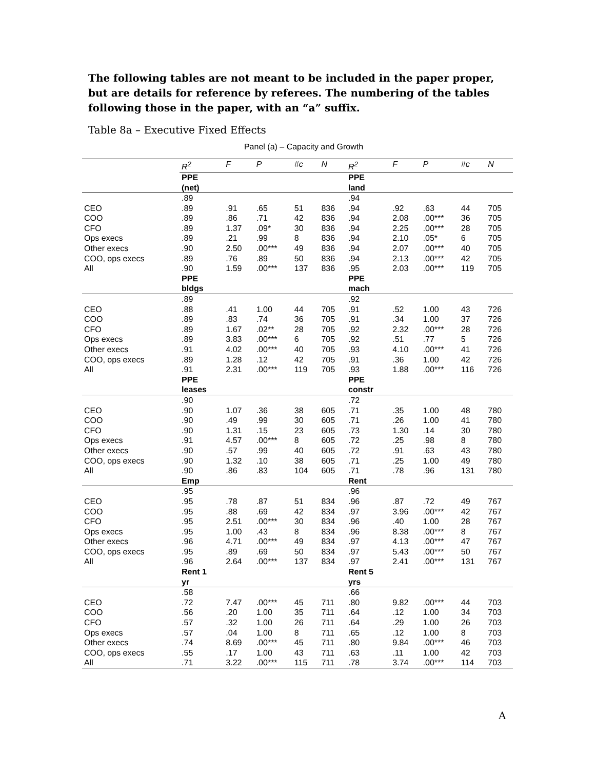The following tables are not meant to be included in the paper proper, but are details for reference by referees. The numbering of the tables following those in the paper, with an “a” suffix.
Table 8a – Executive Fixed Effects
Panel (a) – Capacity and Growth
| | R<sup>2</sup> | F | P | #c | N | R<sup>2</sup> | F | P | #c | N |
| | PPE (net) | | | | | PPE land | | | | |
| | .89 | | | | | .94 | | | | |
| CEO | .89 | .91 | .65 | 51 | 836 | .94 | .92 | .63 | 44 | 705 |
| COO | .89 | .86 | .71 | 42 | 836 | .94 | 2.08 | .00*** | 36 | 705 |
| CFO | .89 | 1.37 | .09* | 30 | 836 | .94 | 2.25 | .00*** | 28 | 705 |
| Ops execs | .89 | .21 | .99 | 8 | 836 | .94 | 2.10 | .05* | 6 | 705 |
| Other execs | .90 | 2.50 | .00*** | 49 | 836 | .94 | 2.07 | .00*** | 40 | 705 |
| COO, ops execs | .89 | .76 | .89 | 50 | 836 | .94 | 2.13 | .00*** | 42 | 705 |
| All | .90 | 1.59 | .00*** | 137 | 836 | .95 | 2.03 | .00*** | 119 | 705 |
| | PPE bldgs | | | | | PPE mach | | | | |
| | .89 | | | | | .92 | | | | |
| CEO | .88 | .41 | 1.00 | 44 | 705 | .91 | .52 | 1.00 | 43 | 726 |
| COO | .89 | .83 | .74 | 36 | 705 | .91 | .34 | 1.00 | 37 | 726 |
| CFO | .89 | 1.67 | .02** | 28 | 705 | .92 | 2.32 | .00*** | 28 | 726 |
| Ops execs | .89 | 3.83 | .00*** | 6 | 705 | .92 | .51 | .77 | 5 | 726 |
| Other execs | .91 | 4.02 | .00*** | 40 | 705 | .93 | 4.10 | .00*** | 41 | 726 |
| COO, ops execs | .89 | 1.28 | .12 | 42 | 705 | .91 | .36 | 1.00 | 42 | 726 |
| All | .91 | 2.31 | .00*** | 119 | 705 | .93 | 1.88 | .00*** | 116 | 726 |
| | PPE leases | | | | | PPE constr | | | | |
| | .90 | | | | | .72 | | | | |
| CEO | .90 | 1.07 | .36 | 38 | 605 | .71 | .35 | 1.00 | 48 | 780 |
| COO | .90 | .49 | .99 | 30 | 605 | .71 | .26 | 1.00 | 41 | 780 |
| CFO | .90 | 1.31 | .15 | 23 | 605 | .73 | 1.30 | .14 | 30 | 780 |
| Ops execs | .91 | 4.57 | .00*** | 8 | 605 | .72 | .25 | .98 | 8 | 780 |
| Other execs | .90 | .57 | .99 | 40 | 605 | .72 | .91 | .63 | 43 | 780 |
| COO, ops execs | .90 | 1.32 | .10 | 38 | 605 | .71 | .25 | 1.00 | 49 | 780 |
| All | .90 | .86 | .83 | 104 | 605 | .71 | .78 | .96 | 131 | 780 |
| | Emp | | | | | Rent | | | | |
| | .95 | | | | | .96 | | | | |
| CEO | .95 | .78 | .87 | 51 | 834 | .96 | .87 | .72 | 49 | 767 |
| COO | .95 | .88 | .69 | 42 | 834 | .97 | 3.96 | .00*** | 42 | 767 |
| CFO | .95 | 2.51 | .00*** | 30 | 834 | .96 | .40 | 1.00 | 28 | 767 |
| Ops execs | .95 | 1.00 | .43 | 8 | 834 | .96 | 8.38 | .00*** | 8 | 767 |
| Other execs | .96 | 4.71 | .00*** | 49 | 834 | .97 | 4.13 | .00*** | 47 | 767 |
| COO, ops execs | .95 | .89 | .69 | 50 | 834 | .97 | 5.43 | .00*** | 50 | 767 |
| All | .96 | 2.64 | .00*** | 137 | 834 | .97 | 2.41 | .00*** | 131 | 767 |
| | Rent 1 yr | | | | | Rent 5 yrs | | | | |
| | .58 | | | | | .66 | | | | |
| CEO | .72 | 7.47 | .00*** | 45 | 711 | .80 | 9.82 | .00*** | 44 | 703 |
| COO | .56 | .20 | 1.00 | 35 | 711 | .64 | .12 | 1.00 | 34 | 703 |
| CFO | .57 | .32 | 1.00 | 26 | 711 | .64 | .29 | 1.00 | 26 | 703 |
| Ops execs | .57 | .04 | 1.00 | 8 | 711 | .65 | .12 | 1.00 | 8 | 703 |
| Other execs | .74 | 8.69 | .00*** | 45 | 711 | .80 | 9.84 | .00*** | 46 | 703 |
| COO, ops execs | .55 | .17 | 1.00 | 43 | 711 | .63 | .11 | 1.00 | 42 | 703 |
| All | .71 | 3.22 | .00*** | 115 | 711 | .78 | 3.74 | .00*** | 114 | 703 |
A